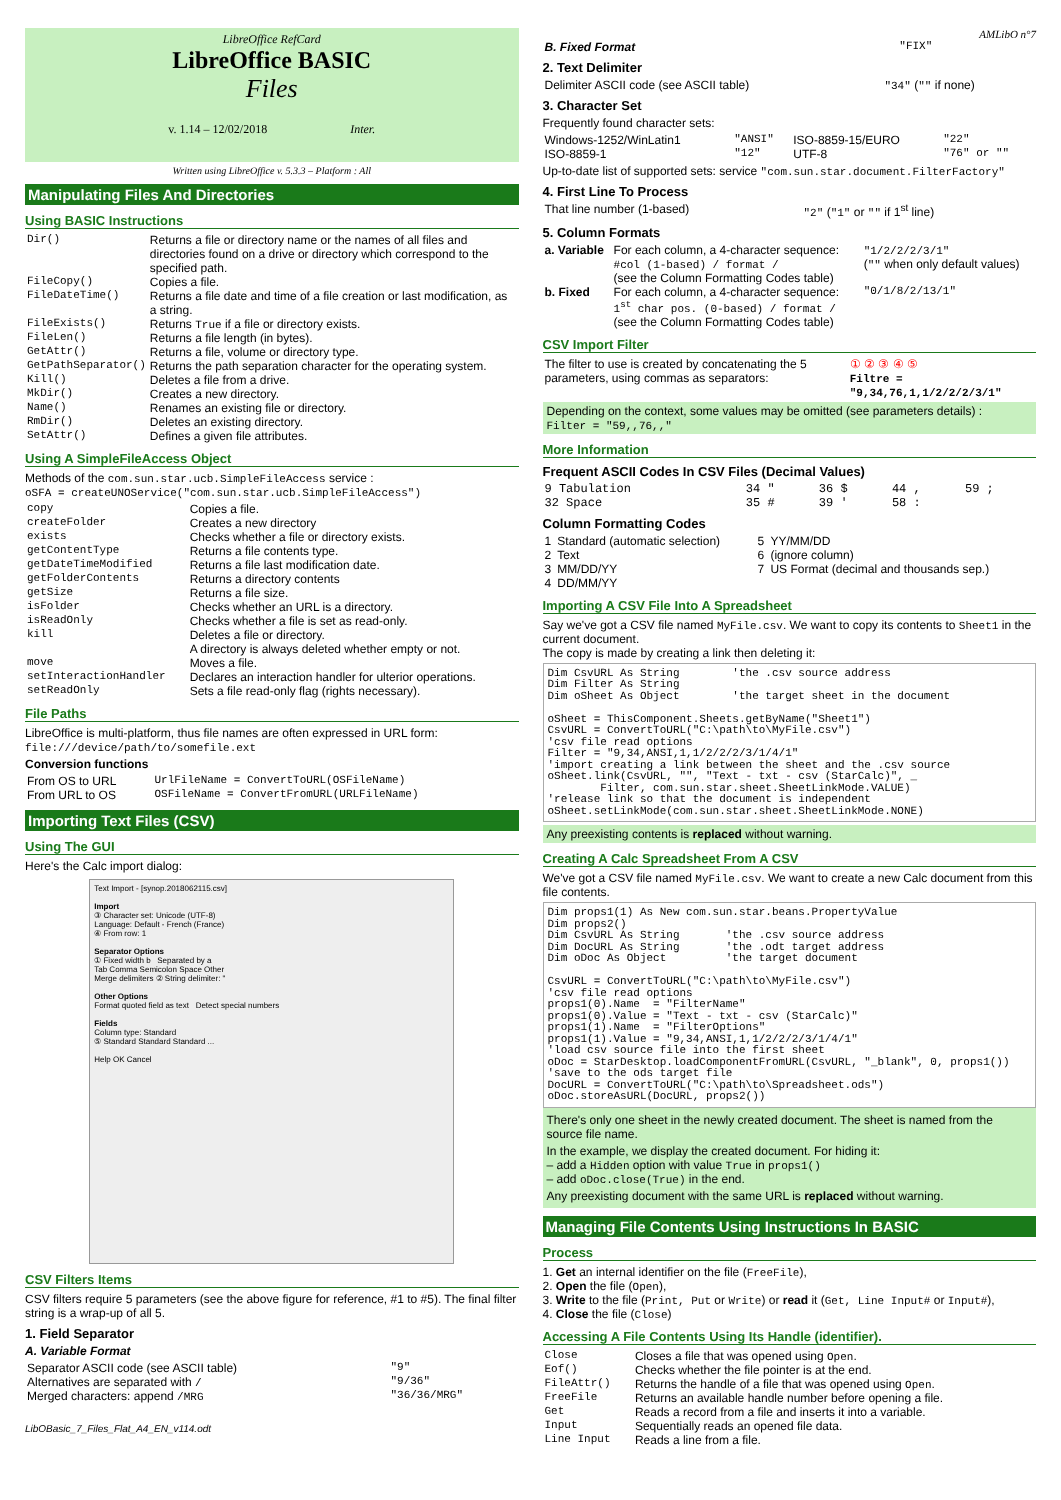LibreOffice RefCard
LibreOffice BASIC
Files
v. 1.14 – 12/02/2018 Inter.
Written using LibreOffice v. 5.3.3 – Platform : All
Manipulating Files And Directories
Using BASIC Instructions
| Dir() | Returns a file or directory name or the names of all files and directories found on a drive or directory which correspond to the specified path. |
| FileCopy() | Copies a file. |
| FileDateTime() | Returns a file date and time of a file creation or last modification, as a string. |
| FileExists() | Returns True if a file or directory exists. |
| FileLen() | Returns a file length (in bytes). |
| GetAttr() | Returns a file, volume or directory type. |
| GetPathSeparator() | Returns the path separation character for the operating system. |
| Kill() | Deletes a file from a drive. |
| MkDir() | Creates a new directory. |
| Name() | Renames an existing file or directory. |
| RmDir() | Deletes an existing directory. |
| SetAttr() | Defines a given file attributes. |
Using A SimpleFileAccess Object
Methods of the com.sun.star.ucb.SimpleFileAccess service :
oSFA = createUNOService("com.sun.star.ucb.SimpleFileAccess")
| copy | Copies a file. |
| createFolder | Creates a new directory |
| exists | Checks whether a file or directory exists. |
| getContentType | Returns a file contents type. |
| getDateTimeModified | Returns a file last modification date. |
| getFolderContents | Returns a directory contents |
| getSize | Returns a file size. |
| isFolder | Checks whether an URL is a directory. |
| isReadOnly | Checks whether a file is set as read-only. |
| kill | Deletes a file or directory. A directory is always deleted whether empty or not. |
| move | Moves a file. |
| setInteractionHandler | Declares an interaction handler for ulterior operations. |
| setReadOnly | Sets a file read-only flag (rights necessary). |
File Paths
LibreOffice is multi-platform, thus file names are often expressed in URL form:
file:///device/path/to/somefile.ext
Conversion functions
| From OS to URL | UrlFileName = ConvertToURL(OSFileName) |
| From URL to OS | OSFileName = ConvertFromURL(URLFileName) |
Importing Text Files (CSV)
Using The GUI
Here's the Calc import dialog:
Text Import - [synop.2018062115.csv]
Import
③ Character set: Unicode (UTF-8)
Language: Default - French (France)
④ From row: 1
Separator Options
① Fixed width b Separated by a
Tab Comma Semicolon Space Other
Merge delimiters ② String delimiter: "
Other Options
Format quoted field as text Detect special numbers
Fields
Column type: Standard
⑤ Standard Standard Standard ...
Help OK Cancel
CSV Filters Items
CSV filters require 5 parameters (see the above figure for reference, #1 to #5). The final filter string is a wrap-up of all 5.
1. Field Separator
A. Variable Format
| Separator ASCII code (see ASCII table) | "9" |
| Alternatives are separated with / | "9/36" |
| Merged characters: append /MRG | "36/36/MRG" |
LibOBasic_7_Files_Flat_A4_EN_v114.odt
AMLibO n°7
| B. Fixed Format | "FIX" |
2. Text Delimiter
| Delimiter ASCII code (see ASCII table) | "34" ( "" if none) |
3. Character Set
Frequently found character sets:
| Windows-1252/WinLatin1 | "ANSI" | ISO-8859-15/EURO | "22" |
| ISO-8859-1 | "12" | UTF-8 | "76" or "" |
Up-to-date list of supported sets: service "com.sun.star.document.FilterFactory"
4. First Line To Process
| That line number (1-based) | "2" ( "1" or "" if 1<sup>st</sup> line) |
5. Column Formats
| a. Variable | For each column, a 4-character sequence: #col (1-based) / format / (see the Column Formatting Codes table) | "1/2/2/2/3/1" ( "" when only default values) |
| b. Fixed | For each column, a 4-character sequence: 1<sup>st</sup> char pos. (0-based) / format / (see the Column Formatting Codes table) | "0/1/8/2/13/1" |
CSV Import Filter
| The filter to use is created by concatenating the 5 parameters, using commas as separators: | ① ② ③ ④ ⑤ Filtre = "9,34,76,1,1/2/2/2/3/1" |
Depending on the context, some values may be omitted (see parameters details) :
Filter = "59,,76,,"
More Information
Frequent ASCII Codes In CSV Files (Decimal Values)
| 9 Tabulation | 34 " | 36 $ | 44 , | 59 ; |
| 32 Space | 35 # | 39 ' | 58 : | |
Column Formatting Codes
| 1 | Standard (automatic selection) | 5 | YY/MM/DD |
| 2 | Text | 6 | (ignore column) |
| 3 | MM/DD/YY | 7 | US Format (decimal and thousands sep.) |
| 4 | DD/MM/YY | | |
Importing A CSV File Into A Spreadsheet
Say we've got a CSV file named MyFile.csv. We want to copy its contents to Sheet1 in the current document.
The copy is made by creating a link then deleting it:
Dim CsvURL As String 'the .csv source address Dim Filter As String Dim oSheet As Object 'the target sheet in the document oSheet = ThisComponent.Sheets.getByName("Sheet1") CsvURL = ConvertToURL("C:\path\to\MyFile.csv") 'csv file read options Filter = "9,34,ANSI,1,1/2/2/2/3/1/4/1" 'import creating a link between the sheet and the .csv source oSheet.link(CsvURL, "", "Text - txt - csv (StarCalc)", _ Filter, com.sun.star.sheet.SheetLinkMode.VALUE) 'release link so that the document is independent oSheet.setLinkMode(com.sun.star.sheet.SheetLinkMode.NONE)
Any preexisting contents is replaced without warning.
Creating A Calc Spreadsheet From A CSV
We've got a CSV file named MyFile.csv. We want to create a new Calc document from this file contents.
Dim props1(1) As New com.sun.star.beans.PropertyValue Dim props2() Dim CsvURL As String 'the .csv source address Dim DocURL As String 'the .odt target address Dim oDoc As Object 'the target document CsvURL = ConvertToURL("C:\path\to\MyFile.csv") 'csv file read options props1(0).Name = "FilterName" props1(0).Value = "Text - txt - csv (StarCalc)" props1(1).Name = "FilterOptions" props1(1).Value = "9,34,ANSI,1,1/2/2/2/3/1/4/1" 'load csv source file into the first sheet oDoc = StarDesktop.loadComponentFromURL(CsvURL, "_blank", 0, props1()) 'save to the ods target file DocURL = ConvertToURL("C:\path\to\Spreadsheet.ods") oDoc.storeAsURL(DocURL, props2())
There's only one sheet in the newly created document. The sheet is named from the source file name.
In the example, we display the created document. For hiding it:
– add a Hidden option with value True in props1()
– add oDoc.close(True) in the end.
Any preexisting document with the same URL is replaced without warning.
Managing File Contents Using Instructions In BASIC
Process
1. Get an internal identifier on the file (FreeFile),
2. Open the file (Open),
3. Write to the file (Print, Put or Write) or read it (Get, Line Input# or Input#),
4. Close the file (Close)
Accessing A File Contents Using Its Handle (identifier).
| Close | Closes a file that was opened using Open . |
| Eof() | Checks whether the file pointer is at the end. |
| FileAttr() | Returns the handle of a file that was opened using Open . |
| FreeFile | Returns an available handle number before opening a file. |
| Get | Reads a record from a file and inserts it into a variable. |
| Input | Sequentially reads an opened file data. |
| Line Input | Reads a line from a file. |